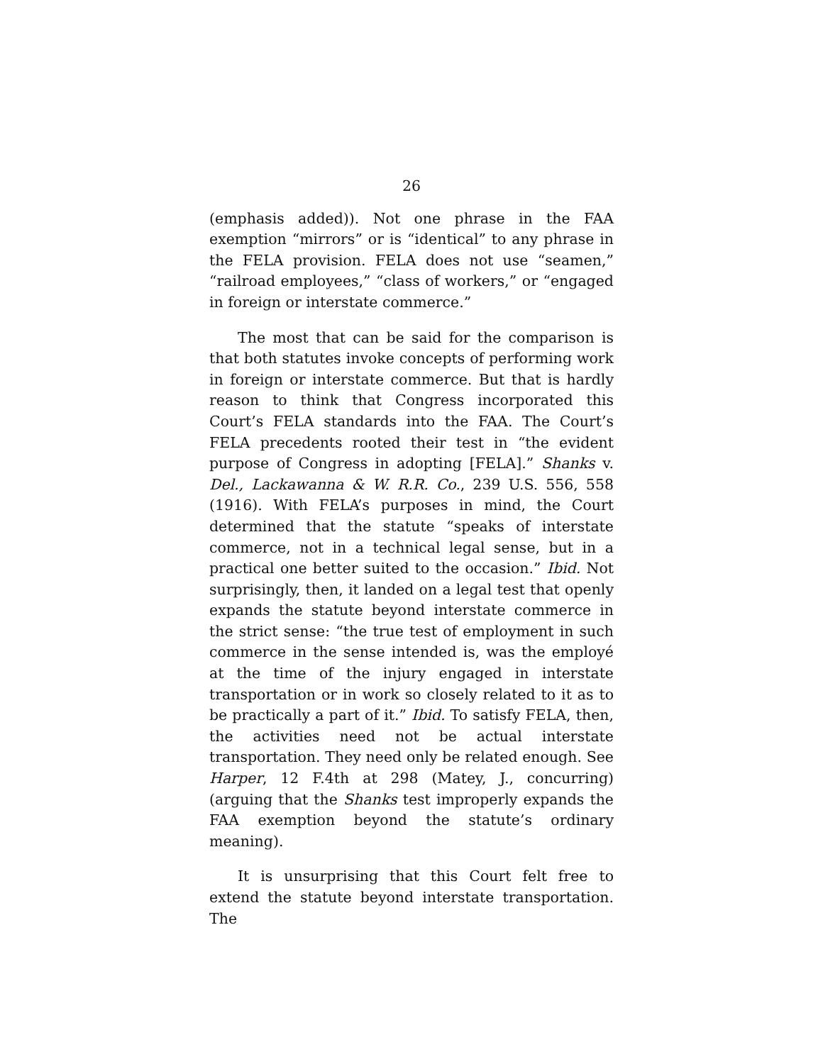26
(emphasis added)). Not one phrase in the FAA exemption “mirrors” or is “identical” to any phrase in the FELA provision. FELA does not use “seamen,” “railroad employees,” “class of workers,” or “engaged in foreign or interstate commerce.”
The most that can be said for the comparison is that both statutes invoke concepts of performing work in foreign or interstate commerce. But that is hardly reason to think that Congress incorporated this Court’s FELA standards into the FAA. The Court’s FELA precedents rooted their test in “the evident purpose of Congress in adopting [FELA].” Shanks v. Del., Lackawanna & W. R.R. Co., 239 U.S. 556, 558 (1916). With FELA’s purposes in mind, the Court determined that the statute “speaks of interstate commerce, not in a technical legal sense, but in a practical one better suited to the occasion.” Ibid. Not surprisingly, then, it landed on a legal test that openly expands the statute beyond interstate commerce in the strict sense: “the true test of employment in such commerce in the sense intended is, was the employé at the time of the injury engaged in interstate transportation or in work so closely related to it as to be practically a part of it.” Ibid. To satisfy FELA, then, the activities need not be actual interstate transportation. They need only be related enough. See Harper, 12 F.4th at 298 (Matey, J., concurring) (arguing that the Shanks test improperly expands the FAA exemption beyond the statute’s ordinary meaning).
It is unsurprising that this Court felt free to extend the statute beyond interstate transportation. The